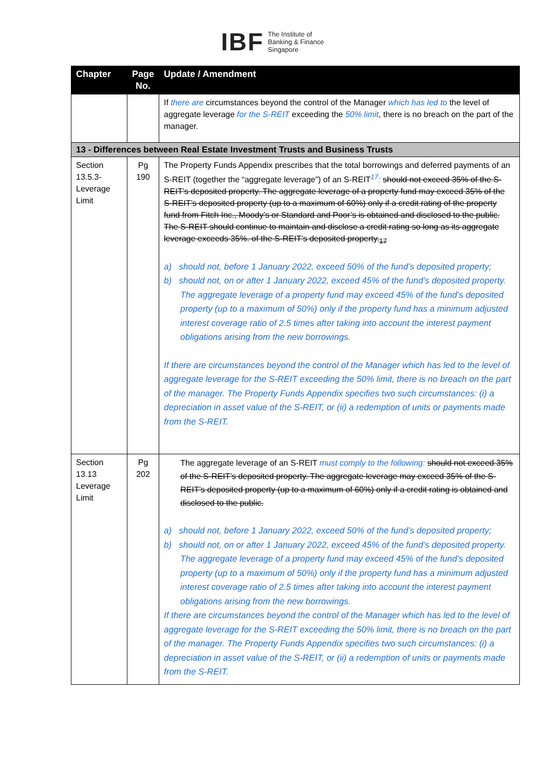IBF The Institute of
Banking & Finance
Singapore
| Chapter | Page No. | Update / Amendment |
| --- | --- | --- |
| | | If there are circumstances beyond the control of the Manager which has led to the level of aggregate leverage for the S-REIT exceeding the 50% limit , there is no breach on the part of the manager. |
| 13 - Differences between Real Estate Investment Trusts and Business Trusts | | |
| Section 13.5.3- Leverage Limit | Pg 190 | The Property Funds Appendix prescribes that the total borrowings and deferred payments of an S-REIT (together the “aggregate leverage”) of an S-REIT<sup>17</sup> : should not exceed 35% of the S-REIT’s deposited property. The aggregate leverage of a property fund may exceed 35% of the S-REIT’s deposited property (up to a maximum of 60%) only if a credit rating of the property fund from Fitch Inc., Moody’s or Standard and Poor’s is obtained and disclosed to the public. The S-REIT should continue to maintain and disclose a credit rating so long as its aggregate leverage exceeds 35%. of the S-REIT’s deposited property.<sub>17</sub> a) should not, before 1 January 2022, exceed 50% of the fund’s deposited property; b) should not, on or after 1 January 2022, exceed 45% of the fund’s deposited property. The aggregate leverage of a property fund may exceed 45% of the fund’s deposited property (up to a maximum of 50%) only if the property fund has a minimum adjusted interest coverage ratio of 2.5 times after taking into account the interest payment obligations arising from the new borrowings. If there are circumstances beyond the control of the Manager which has led to the level of aggregate leverage for the S-REIT exceeding the 50% limit, there is no breach on the part of the manager. The Property Funds Appendix specifies two such circumstances: (i) a depreciation in asset value of the S-REIT, or (ii) a redemption of units or payments made from the S-REIT. |
| Section 13.13 Leverage Limit | Pg 202 | The aggregate leverage of an S-REIT must comply to the following: should not exceed 35% of the S-REIT’s deposited property. The aggregate leverage may exceed 35% of the S-REIT’s deposited property (up to a maximum of 60%) only if a credit rating is obtained and disclosed to the public. a) should not, before 1 January 2022, exceed 50% of the fund’s deposited property; b) should not, on or after 1 January 2022, exceed 45% of the fund’s deposited property. The aggregate leverage of a property fund may exceed 45% of the fund’s deposited property (up to a maximum of 50%) only if the property fund has a minimum adjusted interest coverage ratio of 2.5 times after taking into account the interest payment obligations arising from the new borrowings. If there are circumstances beyond the control of the Manager which has led to the level of aggregate leverage for the S-REIT exceeding the 50% limit, there is no breach on the part of the manager. The Property Funds Appendix specifies two such circumstances: (i) a depreciation in asset value of the S-REIT, or (ii) a redemption of units or payments made from the S-REIT. |